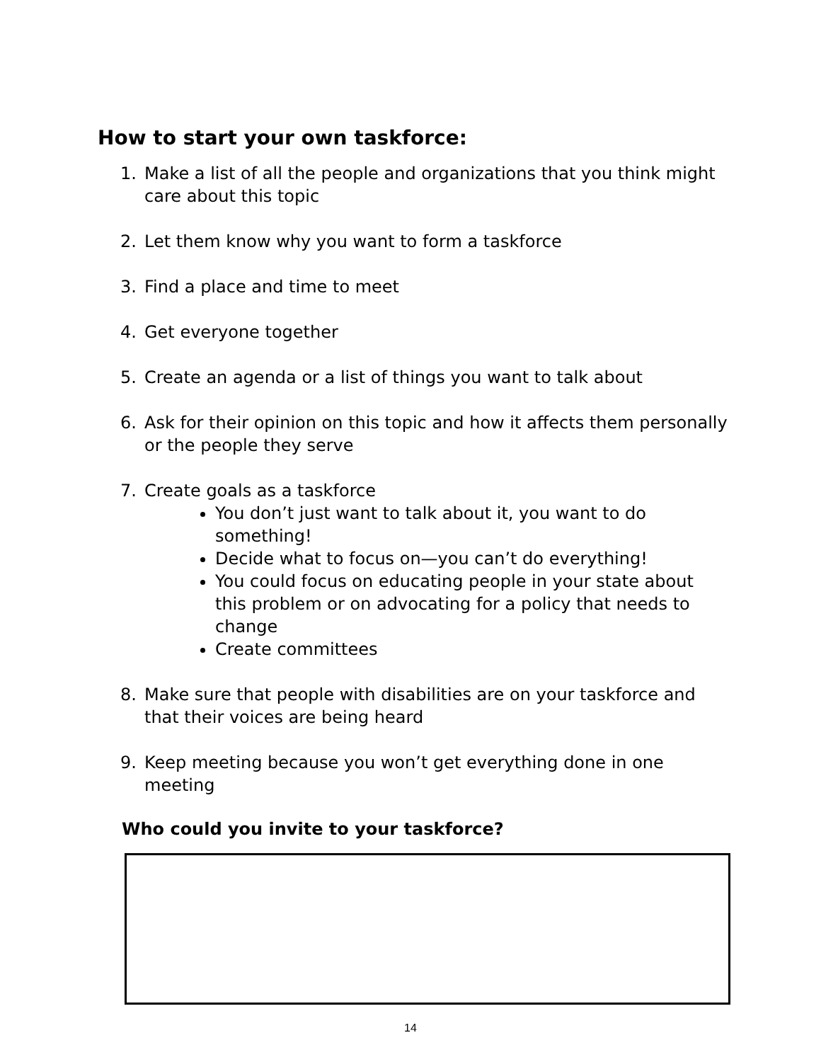How to start your own taskforce:
1. Make a list of all the people and organizations that you think might care about this topic
2. Let them know why you want to form a taskforce
3. Find a place and time to meet
4. Get everyone together
5. Create an agenda or a list of things you want to talk about
6. Ask for their opinion on this topic and how it affects them personally or the people they serve
7. Create goals as a taskforce
You don’t just want to talk about it, you want to do something!
Decide what to focus on—you can’t do everything!
You could focus on educating people in your state about this problem or on advocating for a policy that needs to change
Create committees
8. Make sure that people with disabilities are on your taskforce and that their voices are being heard
9. Keep meeting because you won’t get everything done in one meeting
Who could you invite to your taskforce?
14